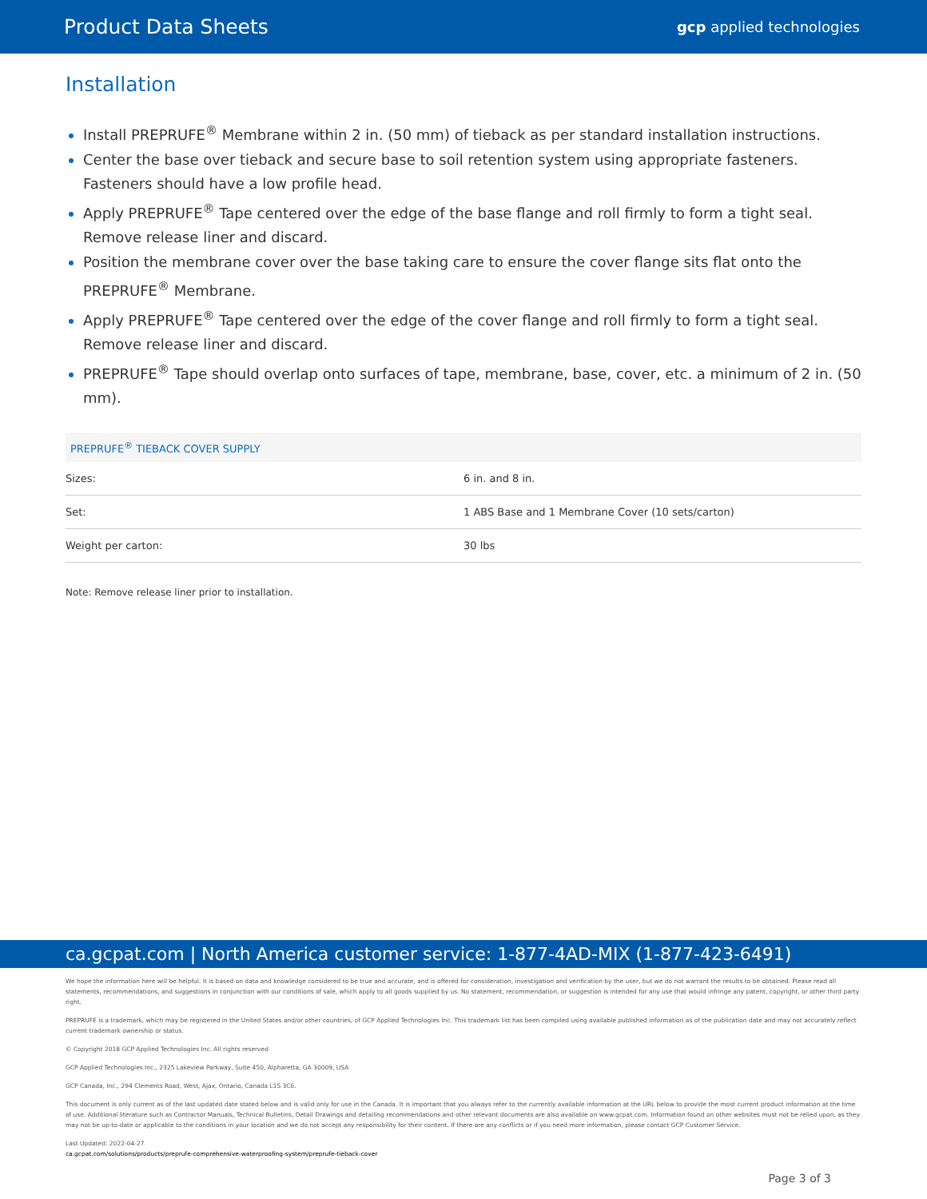Product Data Sheets
gcp applied technologies
Installation
Install PREPRUFE<sup>®</sup> Membrane within 2 in. (50 mm) of tieback as per standard installation instructions.
Center the base over tieback and secure base to soil retention system using appropriate fasteners. Fasteners should have a low profile head.
Apply PREPRUFE<sup>®</sup> Tape centered over the edge of the base flange and roll firmly to form a tight seal. Remove release liner and discard.
Position the membrane cover over the base taking care to ensure the cover flange sits flat onto the PREPRUFE<sup>®</sup> Membrane.
Apply PREPRUFE<sup>®</sup> Tape centered over the edge of the cover flange and roll firmly to form a tight seal. Remove release liner and discard.
PREPRUFE<sup>®</sup> Tape should overlap onto surfaces of tape, membrane, base, cover, etc. a minimum of 2 in. (50 mm).
| PREPRUFE<sup>®</sup> TIEBACK COVER SUPPLY | |
| --- | --- |
| Sizes: | 6 in. and 8 in. |
| Set: | 1 ABS Base and 1 Membrane Cover (10 sets/carton) |
| Weight per carton: | 30 lbs |
Note: Remove release liner prior to installation.
ca.gcpat.com | North America customer service: 1-877-4AD-MIX (1-877-423-6491)
We hope the information here will be helpful. It is based on data and knowledge considered to be true and accurate, and is offered for consideration, investigation and verification by the user, but we do not warrant the results to be obtained. Please read all statements, recommendations, and suggestions in conjunction with our conditions of sale, which apply to all goods supplied by us. No statement, recommendation, or suggestion is intended for any use that would infringe any patent, copyright, or other third party right.
PREPRUFE is a trademark, which may be registered in the United States and/or other countries, of GCP Applied Technologies Inc. This trademark list has been compiled using available published information as of the publication date and may not accurately reflect current trademark ownership or status.
© Copyright 2018 GCP Applied Technologies Inc. All rights reserved
GCP Applied Technologies Inc., 2325 Lakeview Parkway, Suite 450, Alpharetta, GA 30009, USA
GCP Canada, Inc., 294 Clements Road, West, Ajax, Ontario, Canada L1S 3C6.
This document is only current as of the last updated date stated below and is valid only for use in the Canada. It is important that you always refer to the currently available information at the URL below to provide the most current product information at the time of use. Additional literature such as Contractor Manuals, Technical Bulletins, Detail Drawings and detailing recommendations and other relevant documents are also available on www.gcpat.com. Information found on other websites must not be relied upon, as they may not be up-to-date or applicable to the conditions in your location and we do not accept any responsibility for their content. If there are any conflicts or if you need more information, please contact GCP Customer Service.
Last Updated: 2022-04-27
ca.gcpat.com/solutions/products/preprufe-comprehensive-waterproofing-system/preprufe-tieback-cover
Page 3 of 3